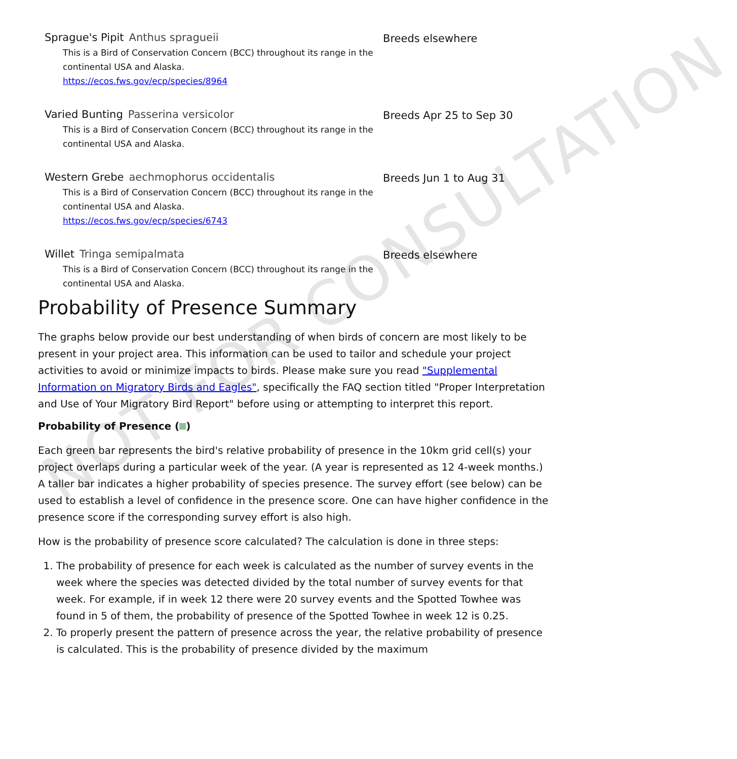Sprague's Pipit Anthus spragueii
This is a Bird of Conservation Concern (BCC) throughout its range in the continental USA and Alaska.
https://ecos.fws.gov/ecp/species/8964
Breeds elsewhere
Varied Bunting Passerina versicolor
This is a Bird of Conservation Concern (BCC) throughout its range in the continental USA and Alaska.
Breeds Apr 25 to Sep 30
Western Grebe aechmophorus occidentalis
This is a Bird of Conservation Concern (BCC) throughout its range in the continental USA and Alaska.
https://ecos.fws.gov/ecp/species/6743
Breeds Jun 1 to Aug 31
Willet Tringa semipalmata
This is a Bird of Conservation Concern (BCC) throughout its range in the continental USA and Alaska.
Breeds elsewhere
Probability of Presence Summary
The graphs below provide our best understanding of when birds of concern are most likely to be present in your project area. This information can be used to tailor and schedule your project activities to avoid or minimize impacts to birds. Please make sure you read "Supplemental Information on Migratory Birds and Eagles", specifically the FAQ section titled "Proper Interpretation and Use of Your Migratory Bird Report" before using or attempting to interpret this report.
Probability of Presence ( )
Each green bar represents the bird's relative probability of presence in the 10km grid cell(s) your project overlaps during a particular week of the year. (A year is represented as 12 4-week months.) A taller bar indicates a higher probability of species presence. The survey effort (see below) can be used to establish a level of confidence in the presence score. One can have higher confidence in the presence score if the corresponding survey effort is also high.
How is the probability of presence score calculated? The calculation is done in three steps:
1. The probability of presence for each week is calculated as the number of survey events in the week where the species was detected divided by the total number of survey events for that week. For example, if in week 12 there were 20 survey events and the Spotted Towhee was found in 5 of them, the probability of presence of the Spotted Towhee in week 12 is 0.25.
2. To properly present the pattern of presence across the year, the relative probability of presence is calculated. This is the probability of presence divided by the maximum
NOT FOR CONSULTATION